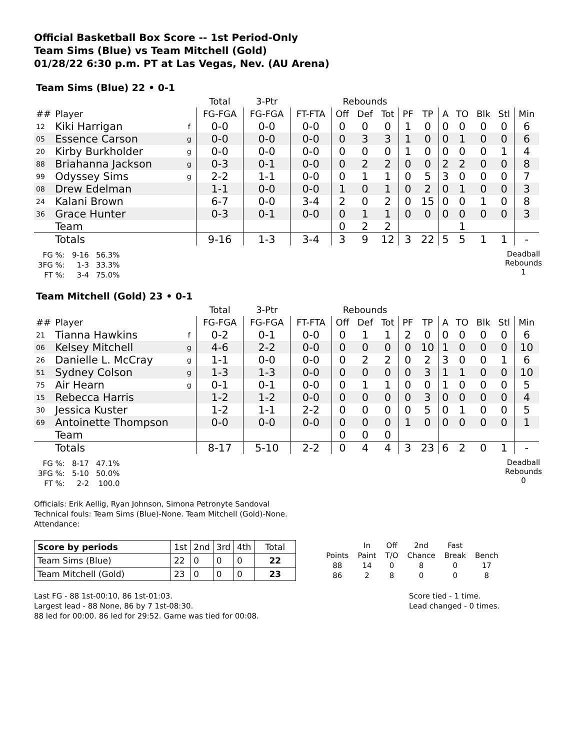Official Basketball Box Score -- 1st Period-Only
Team Sims (Blue) vs Team Mitchell (Gold)
01/28/22 6:30 p.m. PT at Las Vegas, Nev. (AU Arena)
Team Sims (Blue) 22 • 0-1
| | | | Total | 3-Ptr | | Rebounds | | | | | | | | | |
| ## | Player | | FG-FGA | FG-FGA | FT-FTA | Off | Def | Tot | PF | TP | A | TO | Blk | Stl | Min |
| 12 | Kiki Harrigan | f | 0-0 | 0-0 | 0-0 | 0 | 0 | 0 | 1 | 0 | 0 | 0 | 0 | 0 | 6 |
| 05 | Essence Carson | g | 0-0 | 0-0 | 0-0 | 0 | 3 | 3 | 1 | 0 | 0 | 1 | 0 | 0 | 6 |
| 20 | Kirby Burkholder | g | 0-0 | 0-0 | 0-0 | 0 | 0 | 0 | 1 | 0 | 0 | 0 | 0 | 1 | 4 |
| 88 | Briahanna Jackson | g | 0-3 | 0-1 | 0-0 | 0 | 2 | 2 | 0 | 0 | 2 | 2 | 0 | 0 | 8 |
| 99 | Odyssey Sims | g | 2-2 | 1-1 | 0-0 | 0 | 1 | 1 | 0 | 5 | 3 | 0 | 0 | 0 | 7 |
| 08 | Drew Edelman | | 1-1 | 0-0 | 0-0 | 1 | 0 | 1 | 0 | 2 | 0 | 1 | 0 | 0 | 3 |
| 24 | Kalani Brown | | 6-7 | 0-0 | 3-4 | 2 | 0 | 2 | 0 | 15 | 0 | 0 | 1 | 0 | 8 |
| 36 | Grace Hunter | | 0-3 | 0-1 | 0-0 | 0 | 1 | 1 | 0 | 0 | 0 | 0 | 0 | 0 | 3 |
| | Team | | | | | 0 | 2 | 2 | | | | 1 | | | |
| | Totals | | 9-16 | 1-3 | 3-4 | 3 | 9 | 12 | 3 | 22 | 5 | 5 | 1 | 1 | - |
| FG %: | 9-16 | 56.3% |
| 3FG %: | 1-3 | 33.3% |
| FT %: | 3-4 | 75.0% |
Deadball
Rebounds
1
Team Mitchell (Gold) 23 • 0-1
| | | | Total | 3-Ptr | | Rebounds | | | | | | | | | |
| ## | Player | | FG-FGA | FG-FGA | FT-FTA | Off | Def | Tot | PF | TP | A | TO | Blk | Stl | Min |
| 21 | Tianna Hawkins | f | 0-2 | 0-1 | 0-0 | 0 | 1 | 1 | 2 | 0 | 0 | 0 | 0 | 0 | 6 |
| 06 | Kelsey Mitchell | g | 4-6 | 2-2 | 0-0 | 0 | 0 | 0 | 0 | 10 | 1 | 0 | 0 | 0 | 10 |
| 26 | Danielle L. McCray | g | 1-1 | 0-0 | 0-0 | 0 | 2 | 2 | 0 | 2 | 3 | 0 | 0 | 1 | 6 |
| 51 | Sydney Colson | g | 1-3 | 1-3 | 0-0 | 0 | 0 | 0 | 0 | 3 | 1 | 1 | 0 | 0 | 10 |
| 75 | Air Hearn | g | 0-1 | 0-1 | 0-0 | 0 | 1 | 1 | 0 | 0 | 1 | 0 | 0 | 0 | 5 |
| 15 | Rebecca Harris | | 1-2 | 1-2 | 0-0 | 0 | 0 | 0 | 0 | 3 | 0 | 0 | 0 | 0 | 4 |
| 30 | Jessica Kuster | | 1-2 | 1-1 | 2-2 | 0 | 0 | 0 | 0 | 5 | 0 | 1 | 0 | 0 | 5 |
| 69 | Antoinette Thompson | | 0-0 | 0-0 | 0-0 | 0 | 0 | 0 | 1 | 0 | 0 | 0 | 0 | 0 | 1 |
| | Team | | | | | 0 | 0 | 0 | | | | | | | |
| | Totals | | 8-17 | 5-10 | 2-2 | 0 | 4 | 4 | 3 | 23 | 6 | 2 | 0 | 1 | - |
| FG %: | 8-17 | 47.1% |
| 3FG %: | 5-10 | 50.0% |
| FT %: | 2-2 | 100.0 |
Deadball
Rebounds
0
Officials: Erik Aellig, Ryan Johnson, Simona Petronyte Sandoval
Technical fouls: Team Sims (Blue)-None. Team Mitchell (Gold)-None.
Attendance:
| Score by periods | 1st | 2nd | 3rd | 4th | Total |
| Team Sims (Blue) | 22 | 0 | 0 | 0 | 22 |
| Team Mitchell (Gold) | 23 | 0 | 0 | 0 | 23 |
| | In | Off | 2nd | Fast | |
| Points | Paint | T/O | Chance | Break | Bench |
| 88 | 14 | 0 | 8 | 0 | 17 |
| 86 | 2 | 8 | 0 | 0 | 8 |
Last FG - 88 1st-00:10, 86 1st-01:03.
Largest lead - 88 None, 86 by 7 1st-08:30.
88 led for 00:00. 86 led for 29:52. Game was tied for 00:08.
Score tied - 1 time.
Lead changed - 0 times.